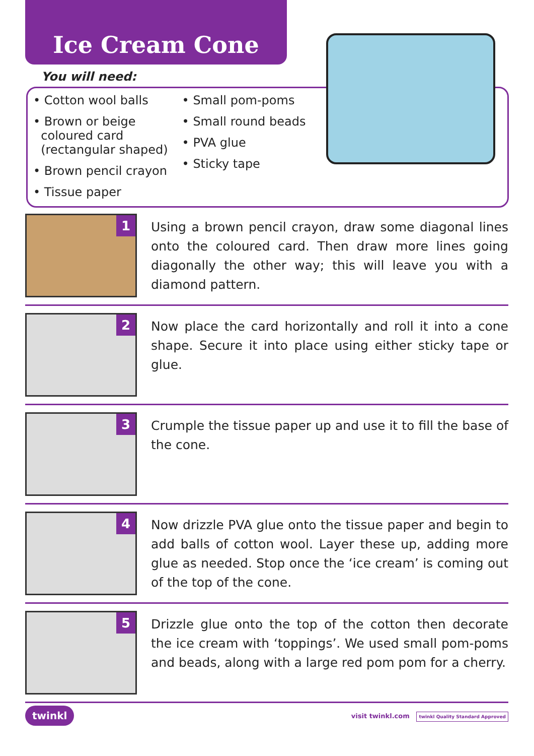Ice Cream Cone
You will need:
• Cotton wool balls
• Brown or beige
coloured card
(rectangular shaped)
• Brown pencil crayon
• Tissue paper
• Small pom-poms
• Small round beads
• PVA glue
• Sticky tape
1
Using a brown pencil crayon, draw some diagonal lines onto the coloured card. Then draw more lines going diagonally the other way; this will leave you with a diamond pattern.
2
Now place the card horizontally and roll it into a cone shape. Secure it into place using either sticky tape or glue.
3
Crumple the tissue paper up and use it to fill the base of the cone.
4
Now drizzle PVA glue onto the tissue paper and begin to add balls of cotton wool. Layer these up, adding more glue as needed. Stop once the ‘ice cream’ is coming out of the top of the cone.
5
Drizzle glue onto the top of the cotton then decorate the ice cream with ‘toppings’. We used small pom-poms and beads, along with a large red pom pom for a cherry.
twinkl
visit twinkl.com twinkl Quality Standard Approved